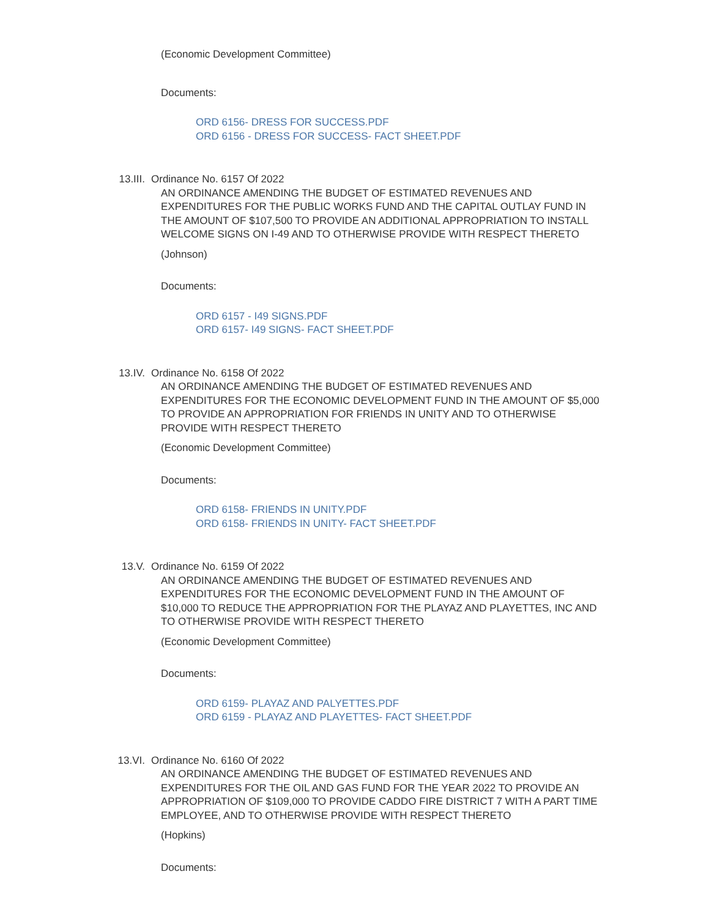(Economic Development Committee)
Documents:
ORD 6156- DRESS FOR SUCCESS.PDF
ORD 6156 - DRESS FOR SUCCESS- FACT SHEET.PDF
13.III. Ordinance No. 6157 Of 2022
AN ORDINANCE AMENDING THE BUDGET OF ESTIMATED REVENUES AND EXPENDITURES FOR THE PUBLIC WORKS FUND AND THE CAPITAL OUTLAY FUND IN THE AMOUNT OF $107,500 TO PROVIDE AN ADDITIONAL APPROPRIATION TO INSTALL WELCOME SIGNS ON I-49 AND TO OTHERWISE PROVIDE WITH RESPECT THERETO
(Johnson)
Documents:
ORD 6157 - I49 SIGNS.PDF
ORD 6157- I49 SIGNS- FACT SHEET.PDF
13.IV. Ordinance No. 6158 Of 2022
AN ORDINANCE AMENDING THE BUDGET OF ESTIMATED REVENUES AND EXPENDITURES FOR THE ECONOMIC DEVELOPMENT FUND IN THE AMOUNT OF $5,000 TO PROVIDE AN APPROPRIATION FOR FRIENDS IN UNITY AND TO OTHERWISE PROVIDE WITH RESPECT THERETO
(Economic Development Committee)
Documents:
ORD 6158- FRIENDS IN UNITY.PDF
ORD 6158- FRIENDS IN UNITY- FACT SHEET.PDF
13.V. Ordinance No. 6159 Of 2022
AN ORDINANCE AMENDING THE BUDGET OF ESTIMATED REVENUES AND EXPENDITURES FOR THE ECONOMIC DEVELOPMENT FUND IN THE AMOUNT OF $10,000 TO REDUCE THE APPROPRIATION FOR THE PLAYAZ AND PLAYETTES, INC AND TO OTHERWISE PROVIDE WITH RESPECT THERETO
(Economic Development Committee)
Documents:
ORD 6159- PLAYAZ AND PALYETTES.PDF
ORD 6159 - PLAYAZ AND PLAYETTES- FACT SHEET.PDF
13.VI. Ordinance No. 6160 Of 2022
AN ORDINANCE AMENDING THE BUDGET OF ESTIMATED REVENUES AND EXPENDITURES FOR THE OIL AND GAS FUND FOR THE YEAR 2022 TO PROVIDE AN APPROPRIATION OF $109,000 TO PROVIDE CADDO FIRE DISTRICT 7 WITH A PART TIME EMPLOYEE, AND TO OTHERWISE PROVIDE WITH RESPECT THERETO
(Hopkins)
Documents: